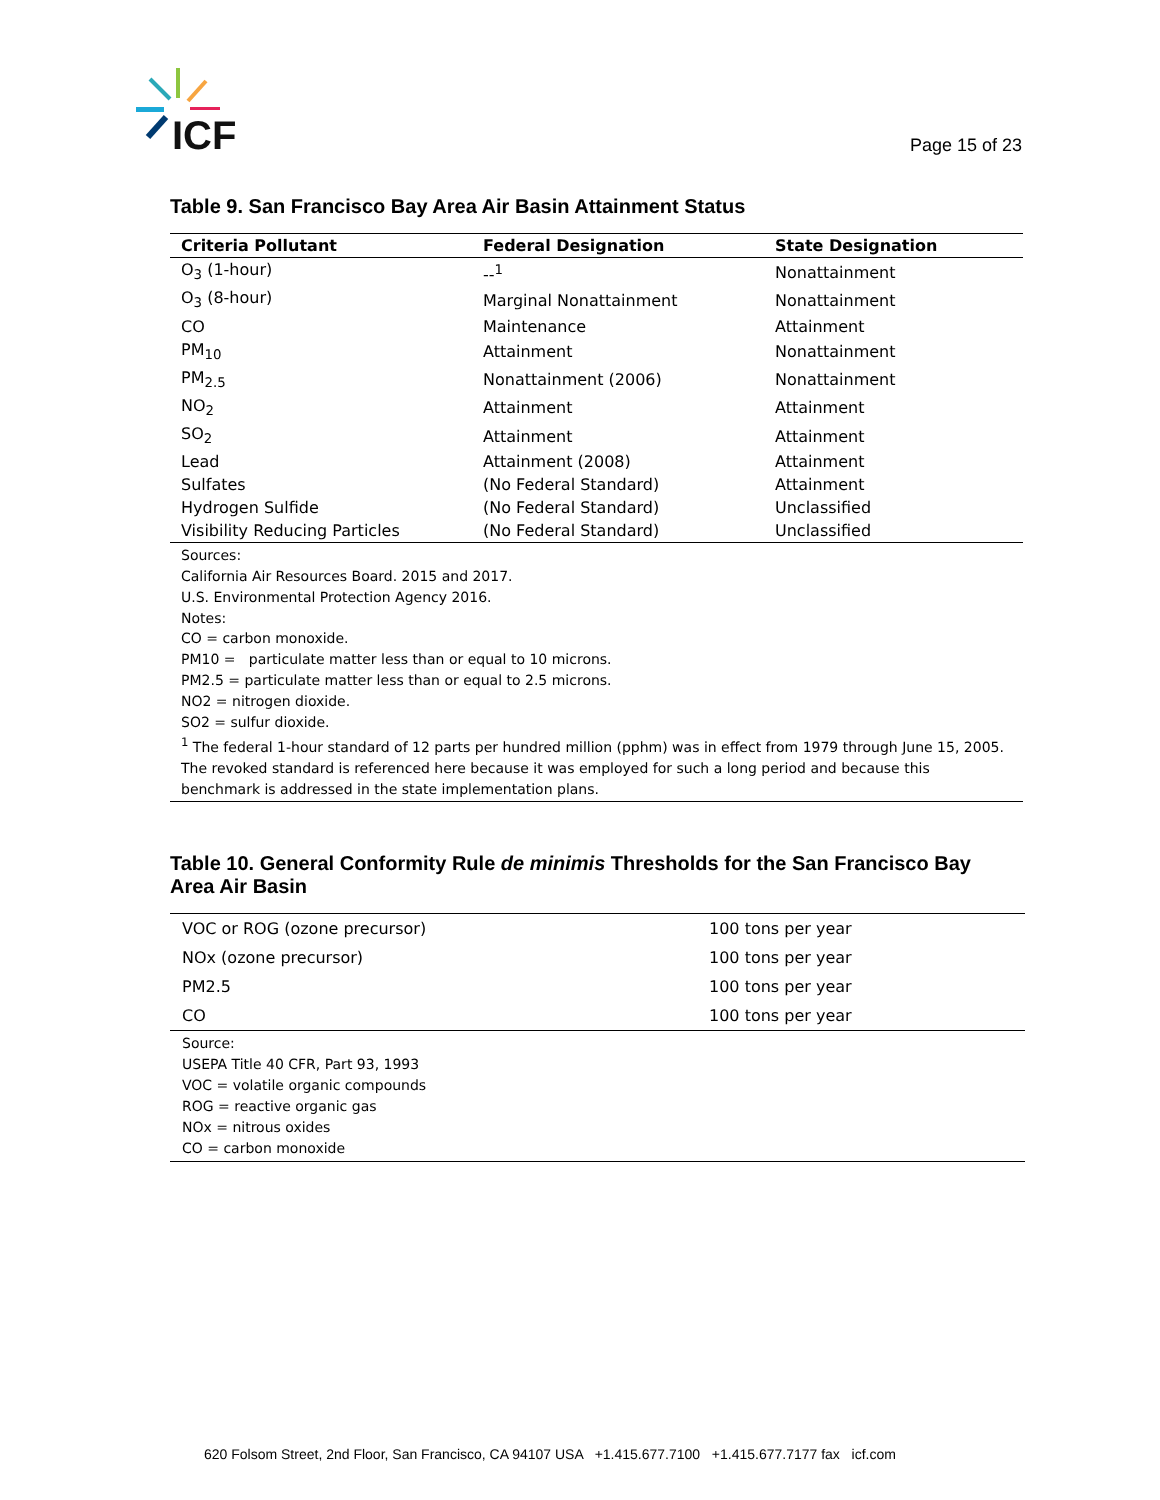ICF
Page 15 of 23
Table 9. San Francisco Bay Area Air Basin Attainment Status
| Criteria Pollutant | Federal Designation | State Designation |
| --- | --- | --- |
| O<sub>3</sub> (1-hour) | --<sup>1</sup> | Nonattainment |
| O<sub>3</sub> (8-hour) | Marginal Nonattainment | Nonattainment |
| CO | Maintenance | Attainment |
| PM<sub>10</sub> | Attainment | Nonattainment |
| PM<sub>2.5</sub> | Nonattainment (2006) | Nonattainment |
| NO<sub>2</sub> | Attainment | Attainment |
| SO<sub>2</sub> | Attainment | Attainment |
| Lead | Attainment (2008) | Attainment |
| Sulfates | (No Federal Standard) | Attainment |
| Hydrogen Sulfide | (No Federal Standard) | Unclassified |
| Visibility Reducing Particles | (No Federal Standard) | Unclassified |
| Sources: California Air Resources Board. 2015 and 2017. U.S. Environmental Protection Agency 2016. Notes: CO = carbon monoxide. PM10 = particulate matter less than or equal to 10 microns. PM2.5 = particulate matter less than or equal to 2.5 microns. NO2 = nitrogen dioxide. SO2 = sulfur dioxide. <sup>1</sup> The federal 1-hour standard of 12 parts per hundred million (pphm) was in effect from 1979 through June 15, 2005. The revoked standard is referenced here because it was employed for such a long period and because this benchmark is addressed in the state implementation plans. | | |
Table 10. General Conformity Rule de minimis Thresholds for the San Francisco Bay
Area Air Basin
| VOC or ROG (ozone precursor) | 100 tons per year |
| NOx (ozone precursor) | 100 tons per year |
| PM2.5 | 100 tons per year |
| CO | 100 tons per year |
| Source: USEPA Title 40 CFR, Part 93, 1993 VOC = volatile organic compounds ROG = reactive organic gas NOx = nitrous oxides CO = carbon monoxide | |
620 Folsom Street, 2nd Floor, San Francisco, CA 94107 USA +1.415.677.7100 +1.415.677.7177 fax icf.com